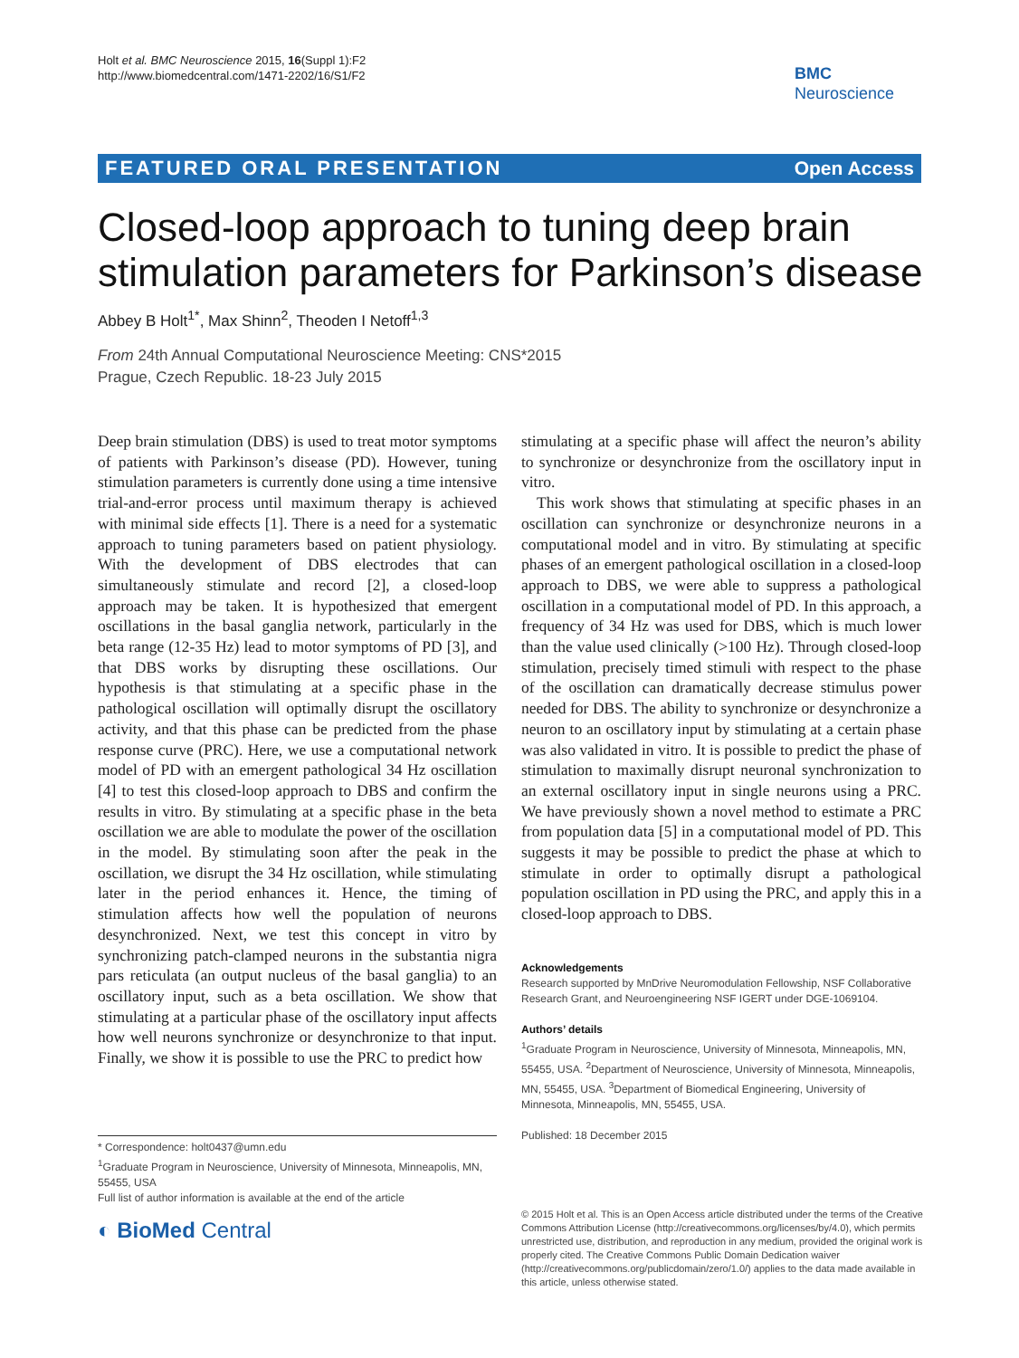Holt et al. BMC Neuroscience 2015, 16(Suppl 1):F2
http://www.biomedcentral.com/1471-2202/16/S1/F2
BMC
Neuroscience
FEATURED ORAL PRESENTATION Open Access
Closed-loop approach to tuning deep brain stimulation parameters for Parkinson’s disease
Abbey B Holt<sup>1*</sup>, Max Shinn<sup>2</sup>, Theoden I Netoff<sup>1,3</sup>
From 24th Annual Computational Neuroscience Meeting: CNS*2015
Prague, Czech Republic. 18-23 July 2015
Deep brain stimulation (DBS) is used to treat motor symptoms of patients with Parkinson’s disease (PD). However, tuning stimulation parameters is currently done using a time intensive trial-and-error process until maximum therapy is achieved with minimal side effects [1]. There is a need for a systematic approach to tuning parameters based on patient physiology. With the development of DBS electrodes that can simultaneously stimulate and record [2], a closed-loop approach may be taken. It is hypothesized that emergent oscillations in the basal ganglia network, particularly in the beta range (12-35 Hz) lead to motor symptoms of PD [3], and that DBS works by disrupting these oscillations. Our hypothesis is that stimulating at a specific phase in the pathological oscillation will optimally disrupt the oscillatory activity, and that this phase can be predicted from the phase response curve (PRC). Here, we use a computational network model of PD with an emergent pathological 34 Hz oscillation [4] to test this closed-loop approach to DBS and confirm the results in vitro. By stimulating at a specific phase in the beta oscillation we are able to modulate the power of the oscillation in the model. By stimulating soon after the peak in the oscillation, we disrupt the 34 Hz oscillation, while stimulating later in the period enhances it. Hence, the timing of stimulation affects how well the population of neurons desynchronized. Next, we test this concept in vitro by synchronizing patch-clamped neurons in the substantia nigra pars reticulata (an output nucleus of the basal ganglia) to an oscillatory input, such as a beta oscillation. We show that stimulating at a particular phase of the oscillatory input affects how well neurons synchronize or desynchronize to that input. Finally, we show it is possible to use the PRC to predict how
stimulating at a specific phase will affect the neuron’s ability to synchronize or desynchronize from the oscillatory input in vitro.
This work shows that stimulating at specific phases in an oscillation can synchronize or desynchronize neurons in a computational model and in vitro. By stimulating at specific phases of an emergent pathological oscillation in a closed-loop approach to DBS, we were able to suppress a pathological oscillation in a computational model of PD. In this approach, a frequency of 34 Hz was used for DBS, which is much lower than the value used clinically (>100 Hz). Through closed-loop stimulation, precisely timed stimuli with respect to the phase of the oscillation can dramatically decrease stimulus power needed for DBS. The ability to synchronize or desynchronize a neuron to an oscillatory input by stimulating at a certain phase was also validated in vitro. It is possible to predict the phase of stimulation to maximally disrupt neuronal synchronization to an external oscillatory input in single neurons using a PRC. We have previously shown a novel method to estimate a PRC from population data [5] in a computational model of PD. This suggests it may be possible to predict the phase at which to stimulate in order to optimally disrupt a pathological population oscillation in PD using the PRC, and apply this in a closed-loop approach to DBS.
Acknowledgements
Research supported by MnDrive Neuromodulation Fellowship, NSF Collaborative Research Grant, and Neuroengineering NSF IGERT under DGE-1069104.
Authors’ details
<sup>1</sup> Graduate Program in Neuroscience, University of Minnesota, Minneapolis, MN, 55455, USA. <sup>2</sup>Department of Neuroscience, University of Minnesota, Minneapolis, MN, 55455, USA. <sup>3</sup>Department of Biomedical Engineering, University of Minnesota, Minneapolis, MN, 55455, USA.
Published: 18 December 2015
* Correspondence: holt0437@umn.edu
<sup>1</sup> Graduate Program in Neuroscience, University of Minnesota, Minneapolis, MN, 55455, USA
Full list of author information is available at the end of the article
◐ BioMed Central
© 2015 Holt et al. This is an Open Access article distributed under the terms of the Creative Commons Attribution License (http://creativecommons.org/licenses/by/4.0), which permits unrestricted use, distribution, and reproduction in any medium, provided the original work is properly cited. The Creative Commons Public Domain Dedication waiver (http://creativecommons.org/publicdomain/zero/1.0/) applies to the data made available in this article, unless otherwise stated.